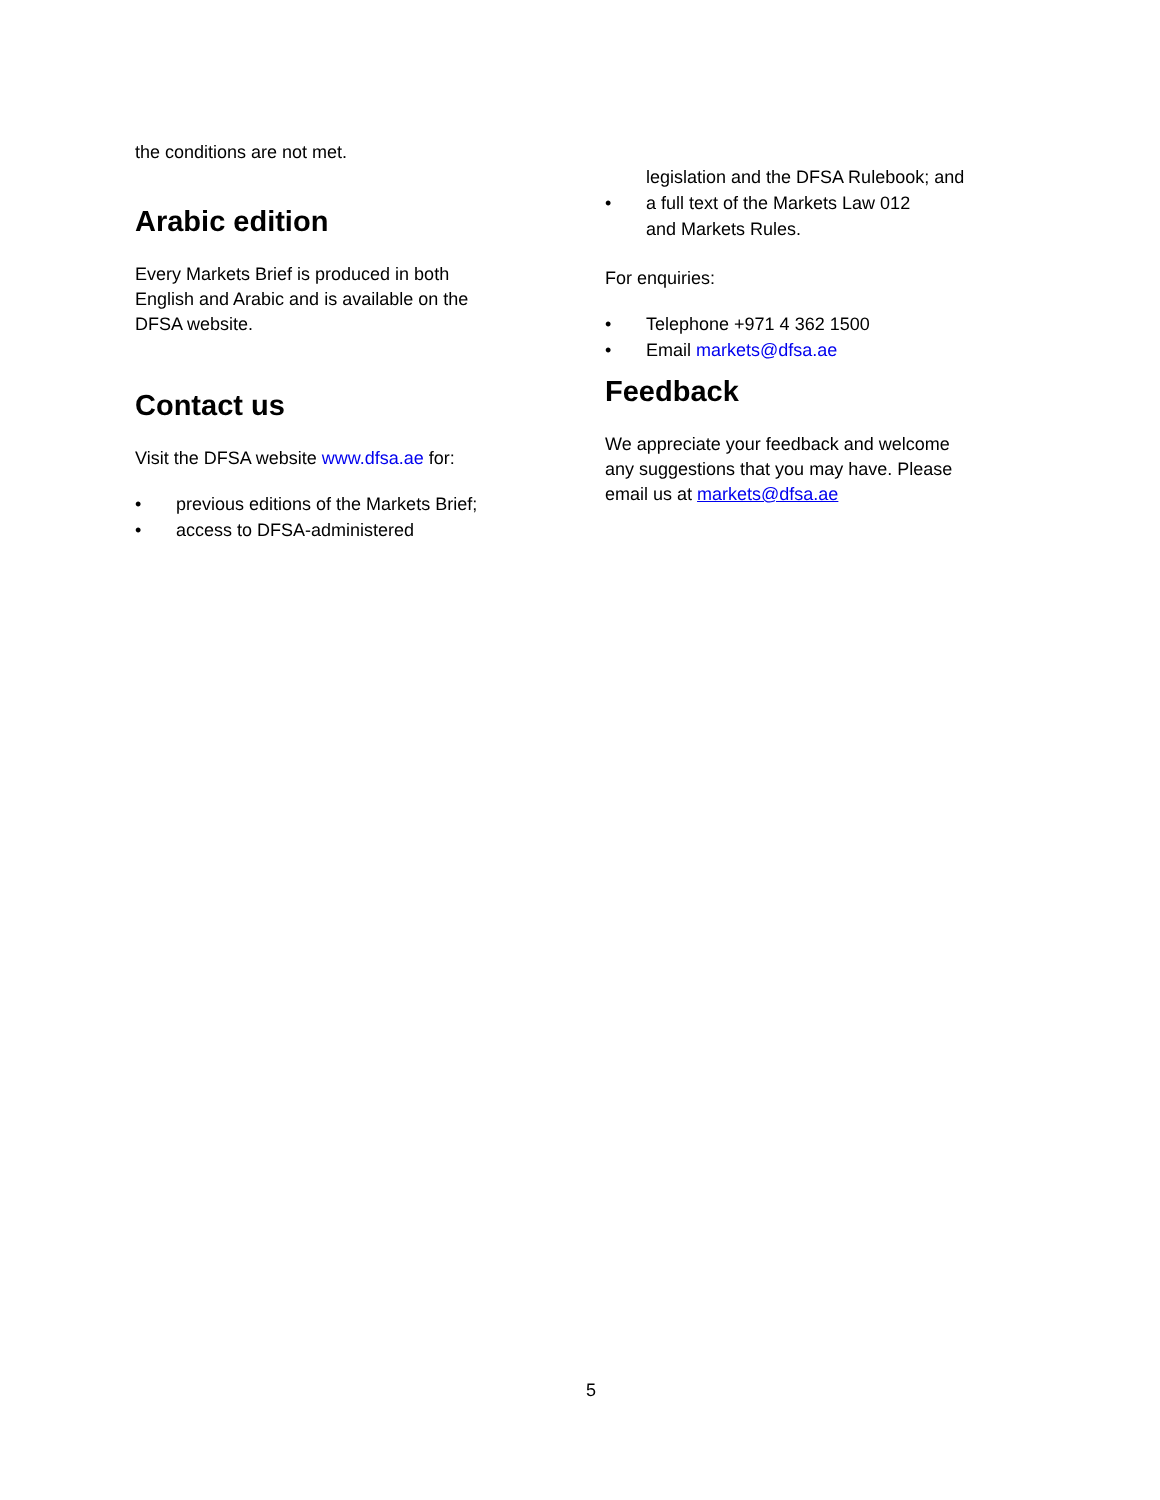the conditions are not met.
Arabic edition
Every Markets Brief is produced in both
English and Arabic and is available on the
DFSA website.
Contact us
Visit the DFSA website www.dfsa.ae for:
• previous editions of the Markets Brief;
• access to DFSA-administered
legislation and the DFSA Rulebook; and
• a full text of the Markets Law 012
and Markets Rules.
For enquiries:
• Telephone +971 4 362 1500
• Email markets@dfsa.ae
Feedback
We appreciate your feedback and welcome
any suggestions that you may have. Please
email us at markets@dfsa.ae
5